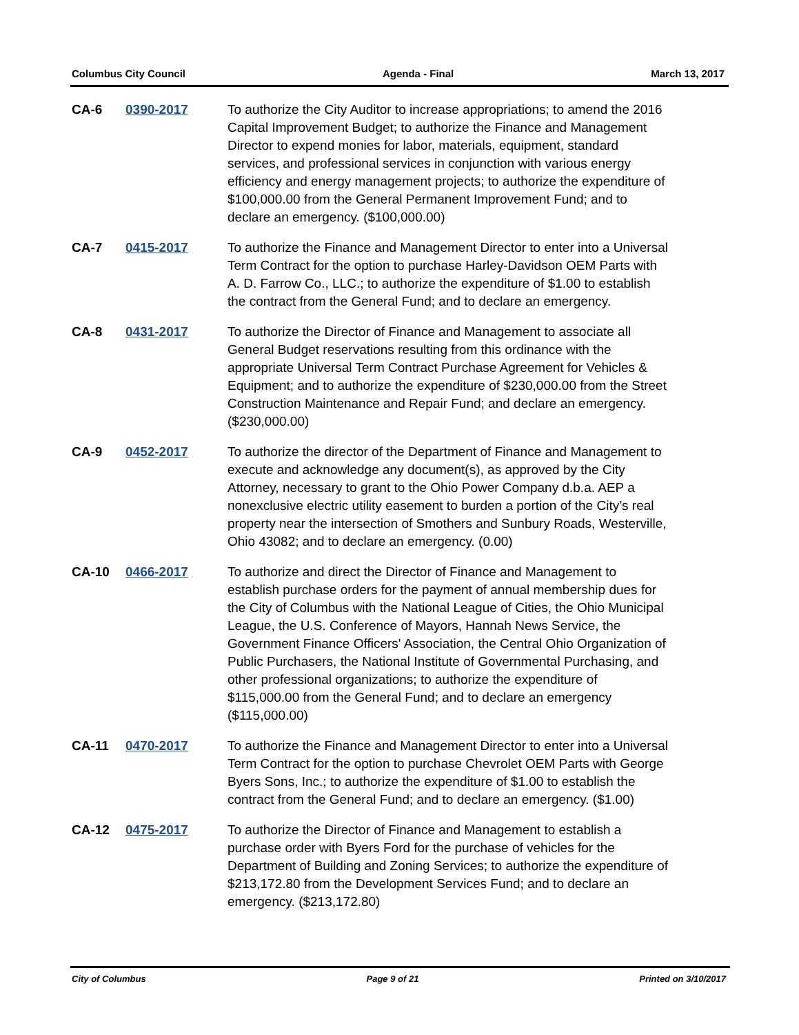Columbus City Council Agenda - Final March 13, 2017
CA-6 0390-2017 To authorize the City Auditor to increase appropriations; to amend the 2016 Capital Improvement Budget; to authorize the Finance and Management Director to expend monies for labor, materials, equipment, standard services, and professional services in conjunction with various energy efficiency and energy management projects; to authorize the expenditure of $100,000.00 from the General Permanent Improvement Fund; and to declare an emergency. ($100,000.00)
CA-7 0415-2017 To authorize the Finance and Management Director to enter into a Universal Term Contract for the option to purchase Harley-Davidson OEM Parts with A. D. Farrow Co., LLC.; to authorize the expenditure of $1.00 to establish the contract from the General Fund; and to declare an emergency.
CA-8 0431-2017 To authorize the Director of Finance and Management to associate all General Budget reservations resulting from this ordinance with the appropriate Universal Term Contract Purchase Agreement for Vehicles & Equipment; and to authorize the expenditure of $230,000.00 from the Street Construction Maintenance and Repair Fund; and declare an emergency. ($230,000.00)
CA-9 0452-2017 To authorize the director of the Department of Finance and Management to execute and acknowledge any document(s), as approved by the City Attorney, necessary to grant to the Ohio Power Company d.b.a. AEP a nonexclusive electric utility easement to burden a portion of the City’s real property near the intersection of Smothers and Sunbury Roads, Westerville, Ohio 43082; and to declare an emergency. (0.00)
CA-10 0466-2017 To authorize and direct the Director of Finance and Management to establish purchase orders for the payment of annual membership dues for the City of Columbus with the National League of Cities, the Ohio Municipal League, the U.S. Conference of Mayors, Hannah News Service, the Government Finance Officers' Association, the Central Ohio Organization of Public Purchasers, the National Institute of Governmental Purchasing, and other professional organizations; to authorize the expenditure of $115,000.00 from the General Fund; and to declare an emergency ($115,000.00)
CA-11 0470-2017 To authorize the Finance and Management Director to enter into a Universal Term Contract for the option to purchase Chevrolet OEM Parts with George Byers Sons, Inc.; to authorize the expenditure of $1.00 to establish the contract from the General Fund; and to declare an emergency. ($1.00)
CA-12 0475-2017 To authorize the Director of Finance and Management to establish a purchase order with Byers Ford for the purchase of vehicles for the Department of Building and Zoning Services; to authorize the expenditure of $213,172.80 from the Development Services Fund; and to declare an emergency. ($213,172.80)
City of Columbus Page 9 of 21 Printed on 3/10/2017